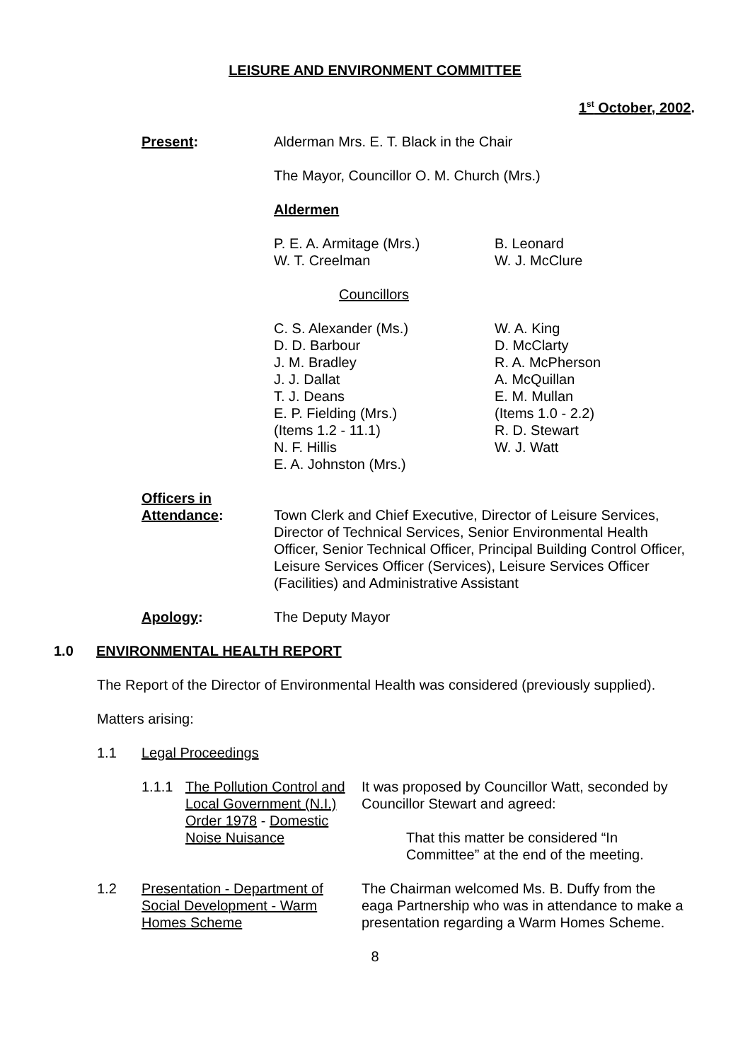LEISURE AND ENVIRONMENT COMMITTEE
1<sup>st</sup> October, 2002.
Present: Alderman Mrs. E. T. Black in the Chair
The Mayor, Councillor O. M. Church (Mrs.)
Aldermen
P. E. A. Armitage (Mrs.)
W. T. Creelman
B. Leonard
W. J. McClure
Councillors
C. S. Alexander (Ms.)
D. D. Barbour
J. M. Bradley
J. J. Dallat
T. J. Deans
E. P. Fielding (Mrs.)
(Items 1.2 - 11.1)
N. F. Hillis
E. A. Johnston (Mrs.)
W. A. King
D. McClarty
R. A. McPherson
A. McQuillan
E. M. Mullan
(Items 1.0 - 2.2)
R. D. Stewart
W. J. Watt
Officers in
Attendance:
Town Clerk and Chief Executive, Director of Leisure Services, Director of Technical Services, Senior Environmental Health Officer, Senior Technical Officer, Principal Building Control Officer, Leisure Services Officer (Services), Leisure Services Officer (Facilities) and Administrative Assistant
Apology: The Deputy Mayor
1.0 ENVIRONMENTAL HEALTH REPORT
The Report of the Director of Environmental Health was considered (previously supplied).
Matters arising:
1.1 Legal Proceedings
1.1.1 The Pollution Control and Local Government (N.I.) Order 1978 - Domestic Noise Nuisance
It was proposed by Councillor Watt, seconded by Councillor Stewart and agreed:
That this matter be considered “In Committee” at the end of the meeting.
1.2 Presentation - Department of Social Development - Warm Homes Scheme
The Chairman welcomed Ms. B. Duffy from the eaga Partnership who was in attendance to make a presentation regarding a Warm Homes Scheme.
8